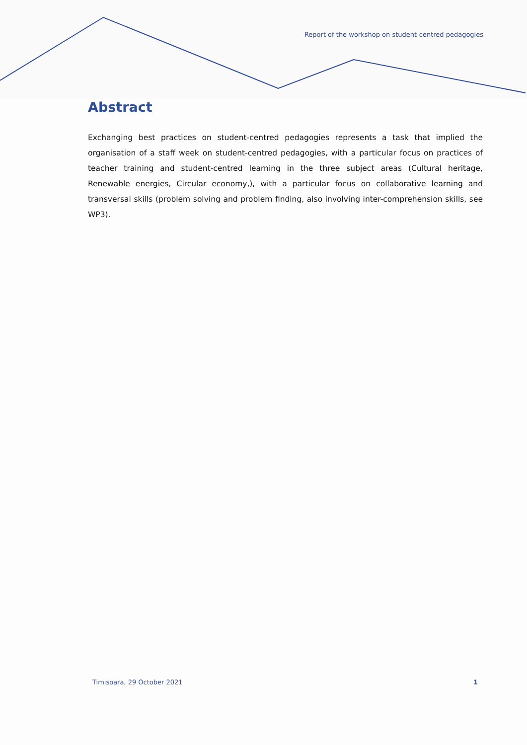Report of the workshop on student-centred pedagogies
Abstract
Exchanging best practices on student-centred pedagogies represents a task that implied the organisation of a staff week on student-centred pedagogies, with a particular focus on practices of teacher training and student-centred learning in the three subject areas (Cultural heritage, Renewable energies, Circular economy,), with a particular focus on collaborative learning and transversal skills (problem solving and problem finding, also involving inter-comprehension skills, see WP3).
Timisoara, 29 October 2021 1